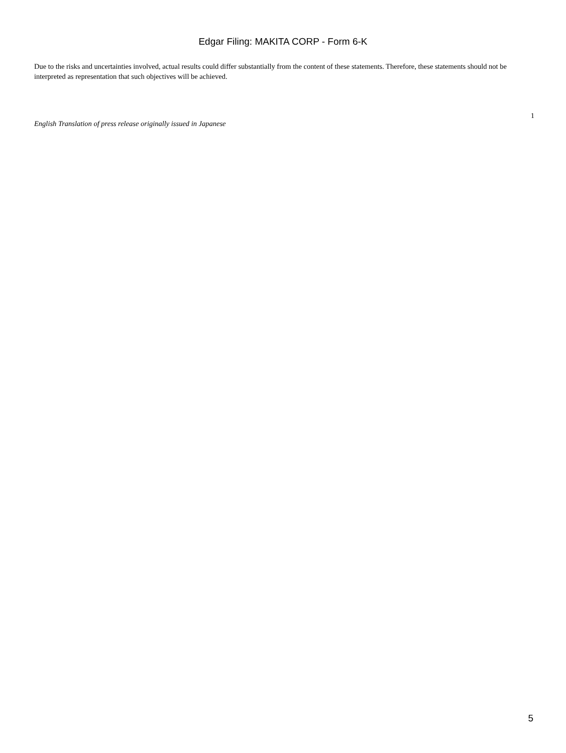Edgar Filing: MAKITA CORP - Form 6-K
Due to the risks and uncertainties involved, actual results could differ substantially from the content of these statements. Therefore, these statements should not be interpreted as representation that such objectives will be achieved.
English Translation of press release originally issued in Japanese 1
5